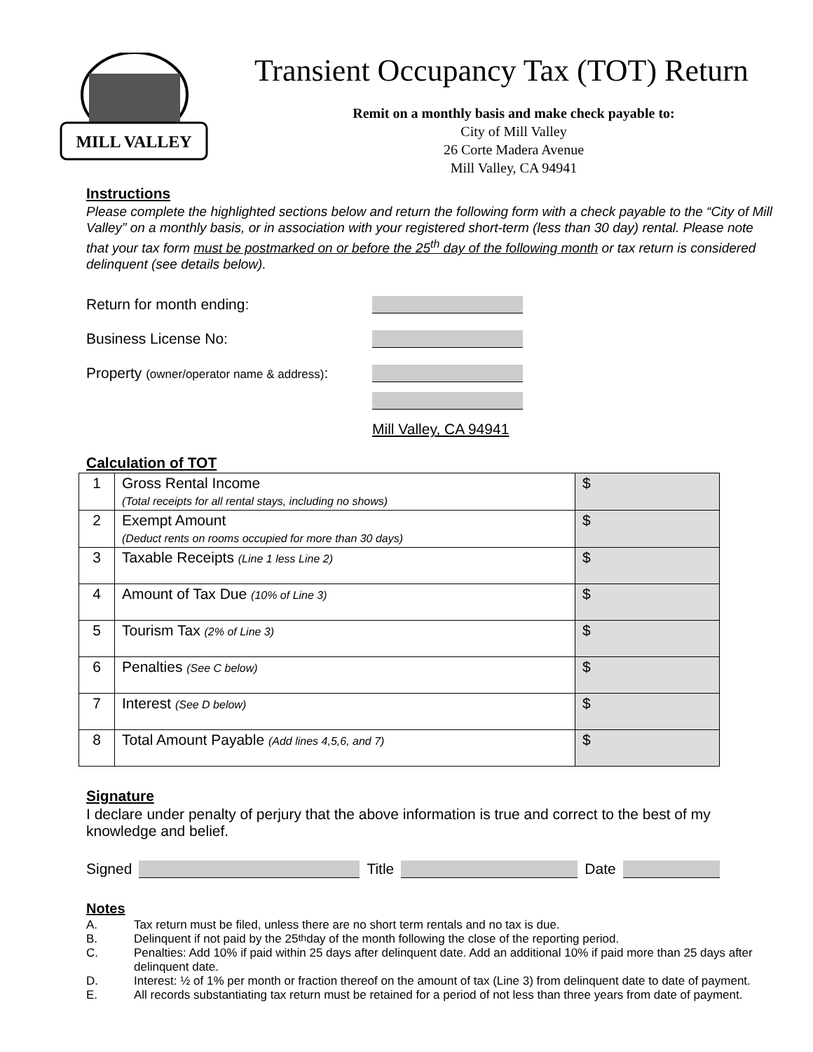MILL VALLEY
Transient Occupancy Tax (TOT) Return
Remit on a monthly basis and make check payable to:
City of Mill Valley
26 Corte Madera Avenue
Mill Valley, CA 94941
Instructions
Please complete the highlighted sections below and return the following form with a check payable to the “City of Mill Valley” on a monthly basis, or in association with your registered short-term (less than 30 day) rental. Please note that your tax form must be postmarked on or before the 25<sup>th</sup> day of the following month or tax return is considered delinquent (see details below).
Return for month ending:
Business License No:
Property (owner/operator name & address):
Mill Valley, CA 94941
Calculation of TOT
| 1 | Gross Rental Income (Total receipts for all rental stays, including no shows) | $ |
| 2 | Exempt Amount (Deduct rents on rooms occupied for more than 30 days) | $ |
| 3 | Taxable Receipts (Line 1 less Line 2) | $ |
| 4 | Amount of Tax Due (10% of Line 3) | $ |
| 5 | Tourism Tax (2% of Line 3) | $ |
| 6 | Penalties (See C below) | $ |
| 7 | Interest (See D below) | $ |
| 8 | Total Amount Payable (Add lines 4,5,6, and 7) | $ |
Signature
I declare under penalty of perjury that the above information is true and correct to the best of my knowledge and belief.
Signed Title Date
Notes
A. Tax return must be filed, unless there are no short term rentals and no tax is due.
B. Delinquent if not paid by the 25<sup>th</sup> day of the month following the close of the reporting period.
C. Penalties: Add 10% if paid within 25 days after delinquent date. Add an additional 10% if paid more than 25 days after delinquent date.
D. Interest: ½ of 1% per month or fraction thereof on the amount of tax (Line 3) from delinquent date to date of payment.
E. All records substantiating tax return must be retained for a period of not less than three years from date of payment.